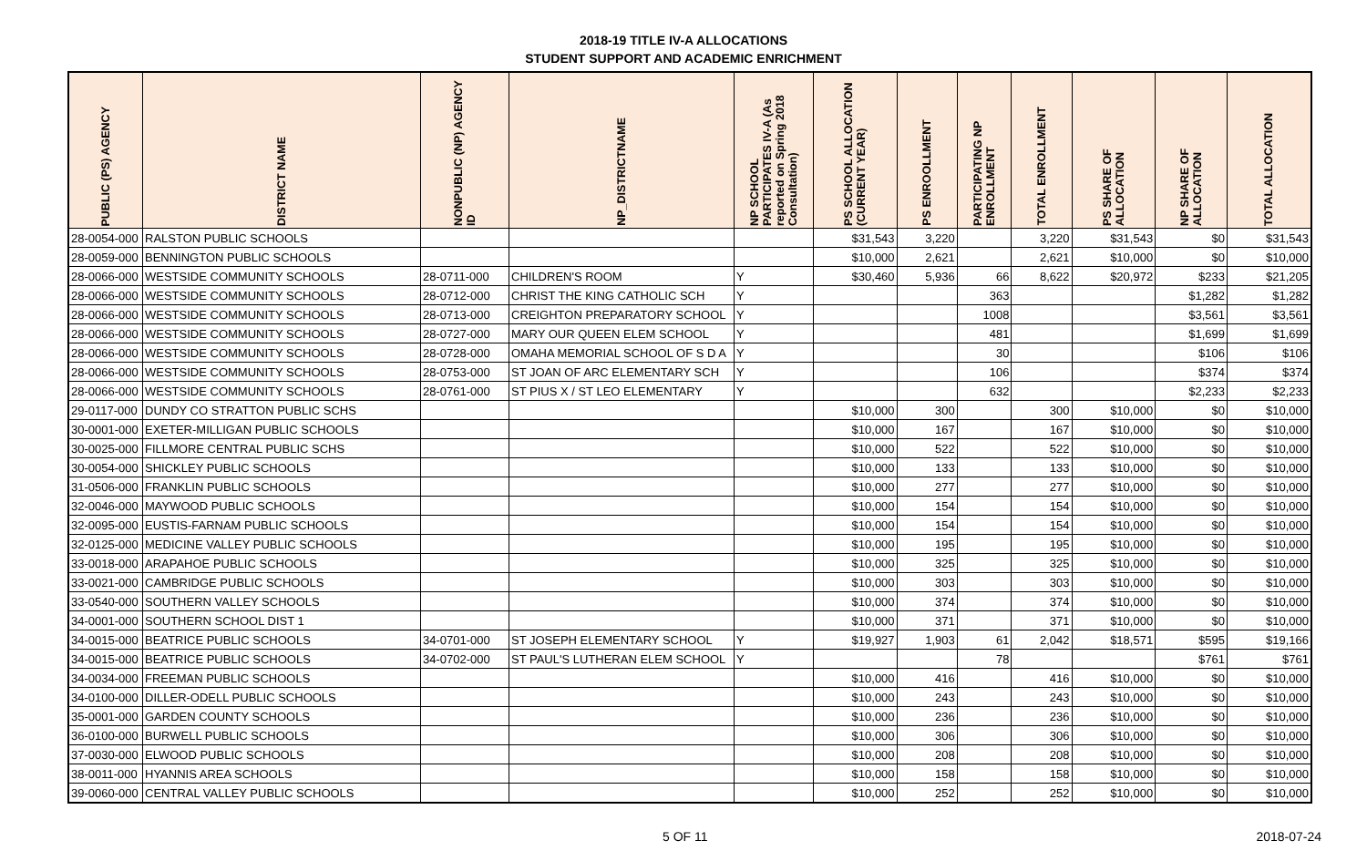2018-19 TITLE IV-A ALLOCATIONS
STUDENT SUPPORT AND ACADEMIC ENRICHMENT
| PUBLIC (PS) AGENCY | DISTRICT NAME | NONPUBLIC (NP) AGENCY ID | NP_DISTRICTNAME | NP SCHOOL PARTICIPATES IV-A (As reported on Spring 2018 Consultation) | PS SCHOOL ALLOCATION (CURRENT YEAR) | PS ENROOLLMENT | PARTICIPATING NP ENROLLMENT | TOTAL ENROLLMENT | PS SHARE OF ALLOCATION | NP SHARE OF ALLOCATION | TOTAL ALLOCATION |
| --- | --- | --- | --- | --- | --- | --- | --- | --- | --- | --- | --- |
| 28-0054-000 | RALSTON PUBLIC SCHOOLS | | | | $31,543 | 3,220 | | 3,220 | $31,543 | $0 | $31,543 |
| 28-0059-000 | BENNINGTON PUBLIC SCHOOLS | | | | $10,000 | 2,621 | | 2,621 | $10,000 | $0 | $10,000 |
| 28-0066-000 | WESTSIDE COMMUNITY SCHOOLS | 28-0711-000 | CHILDREN'S ROOM | Y | $30,460 | 5,936 | 66 | 8,622 | $20,972 | $233 | $21,205 |
| 28-0066-000 | WESTSIDE COMMUNITY SCHOOLS | 28-0712-000 | CHRIST THE KING CATHOLIC SCH | Y | | | 363 | | | $1,282 | $1,282 |
| 28-0066-000 | WESTSIDE COMMUNITY SCHOOLS | 28-0713-000 | CREIGHTON PREPARATORY SCHOOL | Y | | | 1008 | | | $3,561 | $3,561 |
| 28-0066-000 | WESTSIDE COMMUNITY SCHOOLS | 28-0727-000 | MARY OUR QUEEN ELEM SCHOOL | Y | | | 481 | | | $1,699 | $1,699 |
| 28-0066-000 | WESTSIDE COMMUNITY SCHOOLS | 28-0728-000 | OMAHA MEMORIAL SCHOOL OF S D A | Y | | | 30 | | | $106 | $106 |
| 28-0066-000 | WESTSIDE COMMUNITY SCHOOLS | 28-0753-000 | ST JOAN OF ARC ELEMENTARY SCH | Y | | | 106 | | | $374 | $374 |
| 28-0066-000 | WESTSIDE COMMUNITY SCHOOLS | 28-0761-000 | ST PIUS X / ST LEO ELEMENTARY | Y | | | 632 | | | $2,233 | $2,233 |
| 29-0117-000 | DUNDY CO STRATTON PUBLIC SCHS | | | | $10,000 | 300 | | 300 | $10,000 | $0 | $10,000 |
| 30-0001-000 | EXETER-MILLIGAN PUBLIC SCHOOLS | | | | $10,000 | 167 | | 167 | $10,000 | $0 | $10,000 |
| 30-0025-000 | FILLMORE CENTRAL PUBLIC SCHS | | | | $10,000 | 522 | | 522 | $10,000 | $0 | $10,000 |
| 30-0054-000 | SHICKLEY PUBLIC SCHOOLS | | | | $10,000 | 133 | | 133 | $10,000 | $0 | $10,000 |
| 31-0506-000 | FRANKLIN PUBLIC SCHOOLS | | | | $10,000 | 277 | | 277 | $10,000 | $0 | $10,000 |
| 32-0046-000 | MAYWOOD PUBLIC SCHOOLS | | | | $10,000 | 154 | | 154 | $10,000 | $0 | $10,000 |
| 32-0095-000 | EUSTIS-FARNAM PUBLIC SCHOOLS | | | | $10,000 | 154 | | 154 | $10,000 | $0 | $10,000 |
| 32-0125-000 | MEDICINE VALLEY PUBLIC SCHOOLS | | | | $10,000 | 195 | | 195 | $10,000 | $0 | $10,000 |
| 33-0018-000 | ARAPAHOE PUBLIC SCHOOLS | | | | $10,000 | 325 | | 325 | $10,000 | $0 | $10,000 |
| 33-0021-000 | CAMBRIDGE PUBLIC SCHOOLS | | | | $10,000 | 303 | | 303 | $10,000 | $0 | $10,000 |
| 33-0540-000 | SOUTHERN VALLEY SCHOOLS | | | | $10,000 | 374 | | 374 | $10,000 | $0 | $10,000 |
| 34-0001-000 | SOUTHERN SCHOOL DIST 1 | | | | $10,000 | 371 | | 371 | $10,000 | $0 | $10,000 |
| 34-0015-000 | BEATRICE PUBLIC SCHOOLS | 34-0701-000 | ST JOSEPH ELEMENTARY SCHOOL | Y | $19,927 | 1,903 | 61 | 2,042 | $18,571 | $595 | $19,166 |
| 34-0015-000 | BEATRICE PUBLIC SCHOOLS | 34-0702-000 | ST PAUL'S LUTHERAN ELEM SCHOOL | Y | | | 78 | | | $761 | $761 |
| 34-0034-000 | FREEMAN PUBLIC SCHOOLS | | | | $10,000 | 416 | | 416 | $10,000 | $0 | $10,000 |
| 34-0100-000 | DILLER-ODELL PUBLIC SCHOOLS | | | | $10,000 | 243 | | 243 | $10,000 | $0 | $10,000 |
| 35-0001-000 | GARDEN COUNTY SCHOOLS | | | | $10,000 | 236 | | 236 | $10,000 | $0 | $10,000 |
| 36-0100-000 | BURWELL PUBLIC SCHOOLS | | | | $10,000 | 306 | | 306 | $10,000 | $0 | $10,000 |
| 37-0030-000 | ELWOOD PUBLIC SCHOOLS | | | | $10,000 | 208 | | 208 | $10,000 | $0 | $10,000 |
| 38-0011-000 | HYANNIS AREA SCHOOLS | | | | $10,000 | 158 | | 158 | $10,000 | $0 | $10,000 |
| 39-0060-000 | CENTRAL VALLEY PUBLIC SCHOOLS | | | | $10,000 | 252 | | 252 | $10,000 | $0 | $10,000 |
5 OF 11 2018-07-24